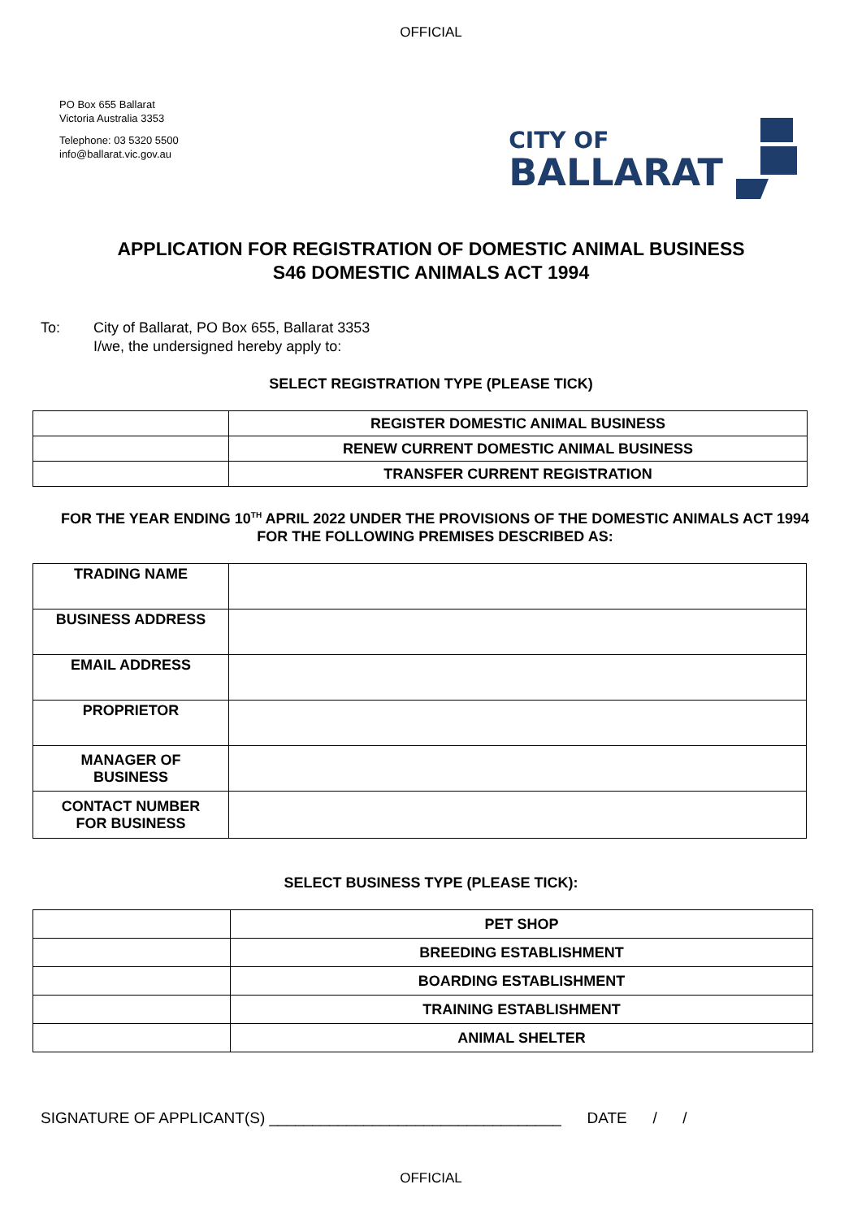OFFICIAL
PO Box 655 Ballarat
Victoria Australia 3353
Telephone: 03 5320 5500
info@ballarat.vic.gov.au
CITY OF
BALLARAT
APPLICATION FOR REGISTRATION OF DOMESTIC ANIMAL BUSINESS
S46 DOMESTIC ANIMALS ACT 1994
To: City of Ballarat, PO Box 655, Ballarat 3353
I/we, the undersigned hereby apply to:
SELECT REGISTRATION TYPE (PLEASE TICK)
| | REGISTER DOMESTIC ANIMAL BUSINESS |
| | RENEW CURRENT DOMESTIC ANIMAL BUSINESS |
| | TRANSFER CURRENT REGISTRATION |
FOR THE YEAR ENDING 10<sup>TH</sup> APRIL 2022 UNDER THE PROVISIONS OF THE DOMESTIC ANIMALS ACT 1994 FOR THE FOLLOWING PREMISES DESCRIBED AS:
| TRADING NAME | |
| BUSINESS ADDRESS | |
| EMAIL ADDRESS | |
| PROPRIETOR | |
| MANAGER OF BUSINESS | |
| CONTACT NUMBER FOR BUSINESS | |
SELECT BUSINESS TYPE (PLEASE TICK):
| | PET SHOP |
| | BREEDING ESTABLISHMENT |
| | BOARDING ESTABLISHMENT |
| | TRAINING ESTABLISHMENT |
| | ANIMAL SHELTER |
SIGNATURE OF APPLICANT(S) __________________________________ DATE / /
OFFICIAL